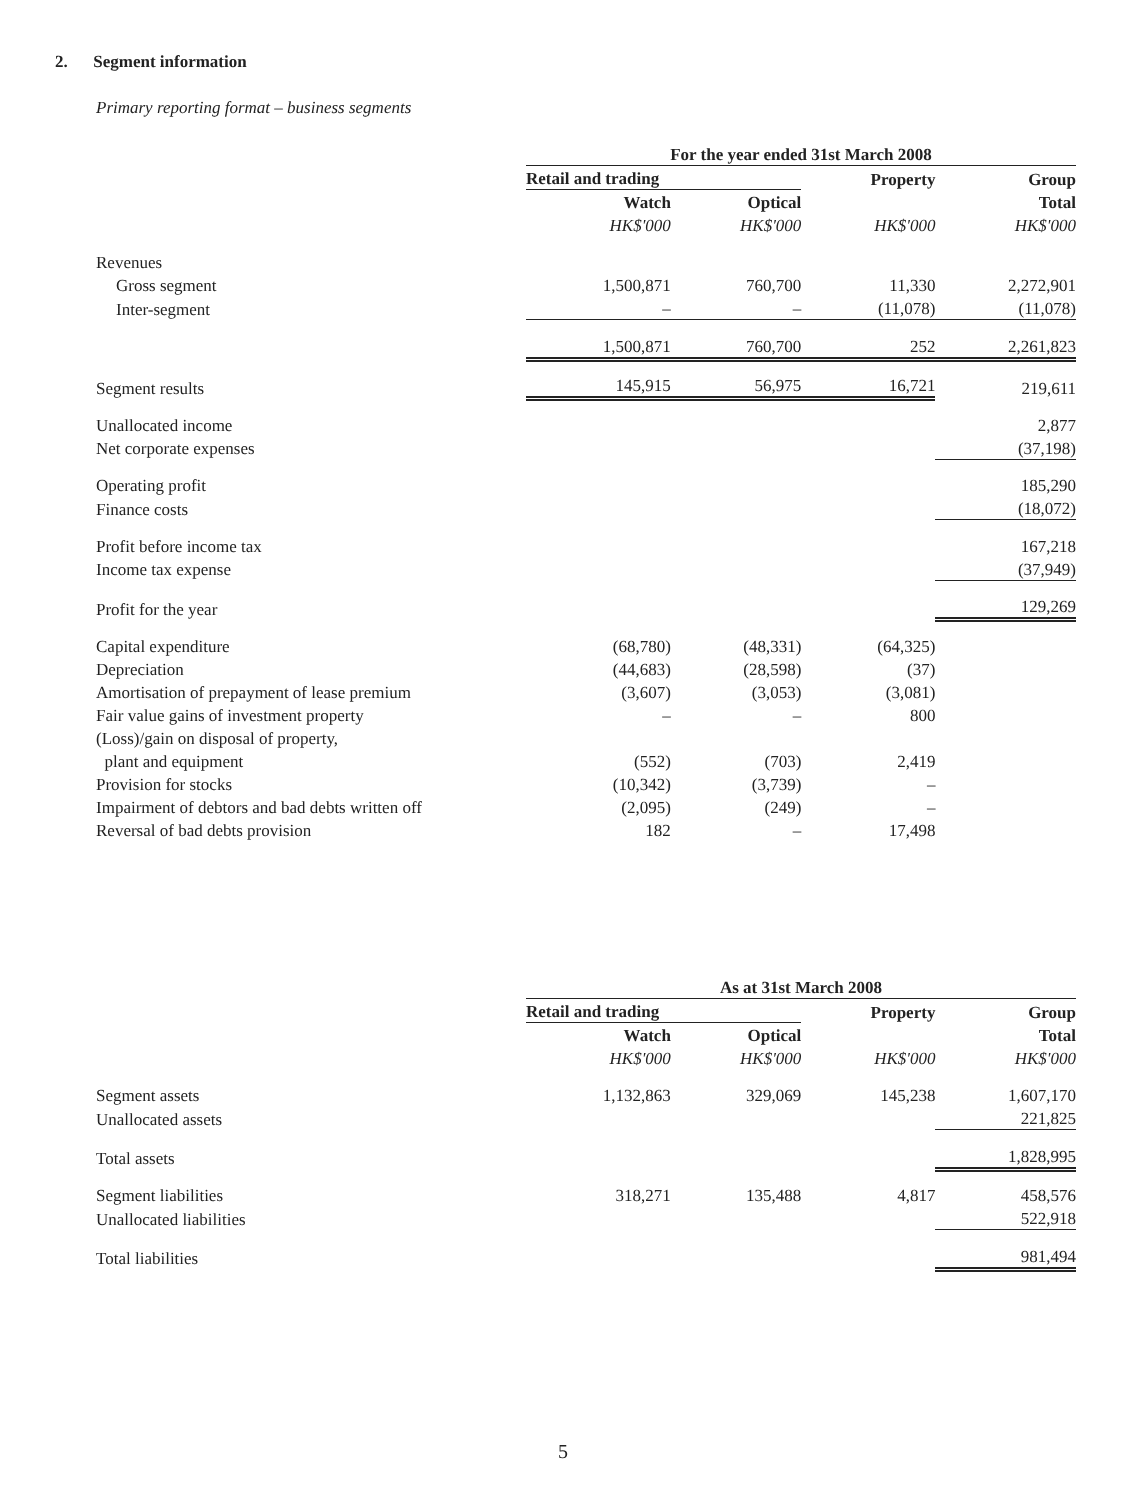2. Segment information
Primary reporting format – business segments
| | For the year ended 31st March 2008 | | | |
| | Retail and trading | | Property | Group |
| | Watch | Optical | | Total |
| | HK$'000 | HK$'000 | HK$'000 | HK$'000 |
| Revenues | | | | |
| Gross segment | 1,500,871 | 760,700 | 11,330 | 2,272,901 |
| Inter-segment | – | – | (11,078) | (11,078) |
| | 1,500,871 | 760,700 | 252 | 2,261,823 |
| Segment results | 145,915 | 56,975 | 16,721 | 219,611 |
| Unallocated income | | | | 2,877 |
| Net corporate expenses | | | | (37,198) |
| Operating profit | | | | 185,290 |
| Finance costs | | | | (18,072) |
| Profit before income tax | | | | 167,218 |
| Income tax expense | | | | (37,949) |
| Profit for the year | | | | 129,269 |
| Capital expenditure | (68,780) | (48,331) | (64,325) | |
| Depreciation | (44,683) | (28,598) | (37) | |
| Amortisation of prepayment of lease premium | (3,607) | (3,053) | (3,081) | |
| Fair value gains of investment property | – | – | 800 | |
| (Loss)/gain on disposal of property, | | | | |
| plant and equipment | (552) | (703) | 2,419 | |
| Provision for stocks | (10,342) | (3,739) | – | |
| Impairment of debtors and bad debts written off | (2,095) | (249) | – | |
| Reversal of bad debts provision | 182 | – | 17,498 | |
| | As at 31st March 2008 | | | |
| | Retail and trading | | Property | Group |
| | Watch | Optical | | Total |
| | HK$'000 | HK$'000 | HK$'000 | HK$'000 |
| Segment assets | 1,132,863 | 329,069 | 145,238 | 1,607,170 |
| Unallocated assets | | | | 221,825 |
| Total assets | | | | 1,828,995 |
| Segment liabilities | 318,271 | 135,488 | 4,817 | 458,576 |
| Unallocated liabilities | | | | 522,918 |
| Total liabilities | | | | 981,494 |
5